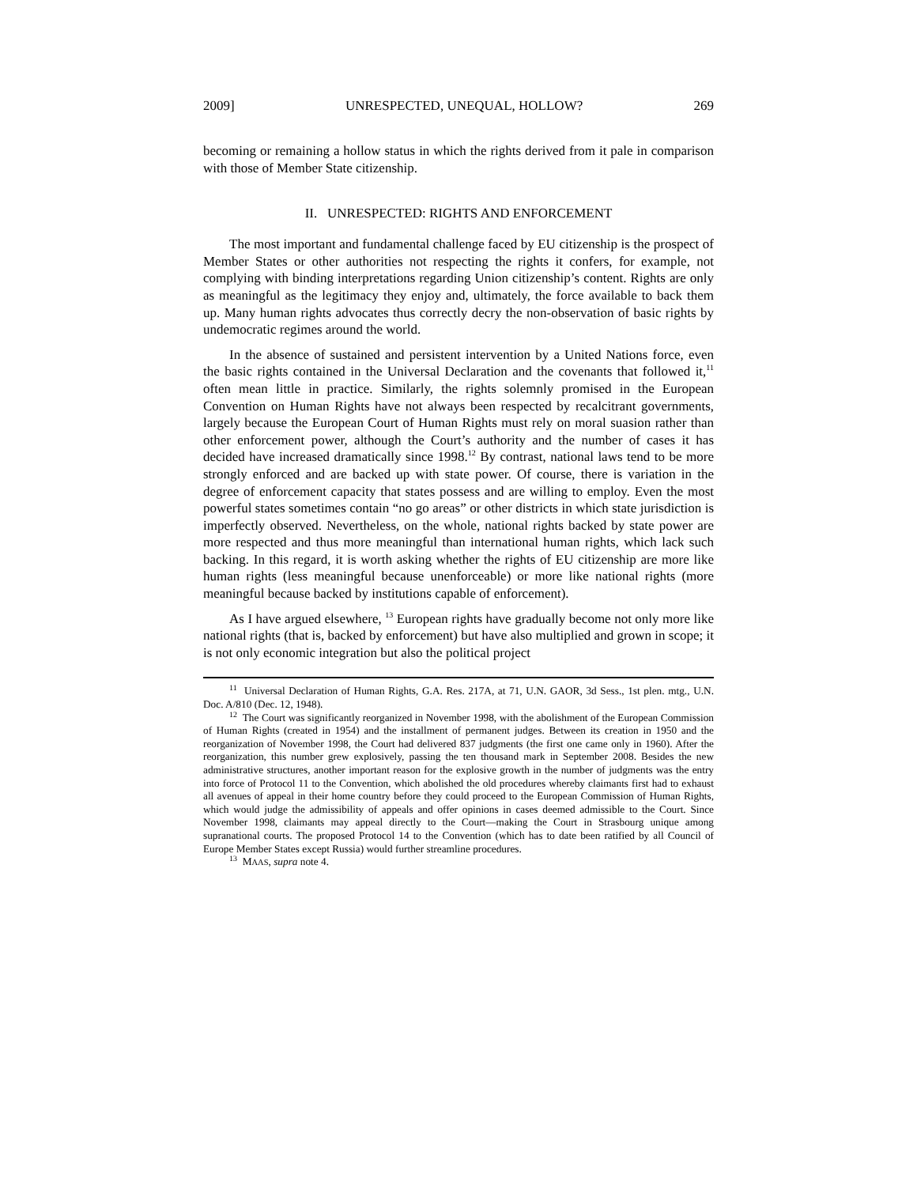2009] UNRESPECTED, UNEQUAL, HOLLOW? 269
becoming or remaining a hollow status in which the rights derived from it pale in comparison with those of Member State citizenship.
II. UNRESPECTED: RIGHTS AND ENFORCEMENT
The most important and fundamental challenge faced by EU citizenship is the prospect of Member States or other authorities not respecting the rights it confers, for example, not complying with binding interpretations regarding Union citizenship’s content. Rights are only as meaningful as the legitimacy they enjoy and, ultimately, the force available to back them up. Many human rights advocates thus correctly decry the non-observation of basic rights by undemocratic regimes around the world.
In the absence of sustained and persistent intervention by a United Nations force, even the basic rights contained in the Universal Declaration and the covenants that followed it,<sup>11</sup> often mean little in practice. Similarly, the rights solemnly promised in the European Convention on Human Rights have not always been respected by recalcitrant governments, largely because the European Court of Human Rights must rely on moral suasion rather than other enforcement power, although the Court’s authority and the number of cases it has decided have increased dramatically since 1998.<sup>12</sup> By contrast, national laws tend to be more strongly enforced and are backed up with state power. Of course, there is variation in the degree of enforcement capacity that states possess and are willing to employ. Even the most powerful states sometimes contain “no go areas” or other districts in which state jurisdiction is imperfectly observed. Nevertheless, on the whole, national rights backed by state power are more respected and thus more meaningful than international human rights, which lack such backing. In this regard, it is worth asking whether the rights of EU citizenship are more like human rights (less meaningful because unenforceable) or more like national rights (more meaningful because backed by institutions capable of enforcement).
As I have argued elsewhere, <sup>13</sup> European rights have gradually become not only more like national rights (that is, backed by enforcement) but have also multiplied and grown in scope; it is not only economic integration but also the political project
<sup>11</sup> Universal Declaration of Human Rights, G.A. Res. 217A, at 71, U.N. GAOR, 3d Sess., 1st plen. mtg., U.N. Doc. A/810 (Dec. 12, 1948).
<sup>12</sup> The Court was significantly reorganized in November 1998, with the abolishment of the European Commission of Human Rights (created in 1954) and the installment of permanent judges. Between its creation in 1950 and the reorganization of November 1998, the Court had delivered 837 judgments (the first one came only in 1960). After the reorganization, this number grew explosively, passing the ten thousand mark in September 2008. Besides the new administrative structures, another important reason for the explosive growth in the number of judgments was the entry into force of Protocol 11 to the Convention, which abolished the old procedures whereby claimants first had to exhaust all avenues of appeal in their home country before they could proceed to the European Commission of Human Rights, which would judge the admissibility of appeals and offer opinions in cases deemed admissible to the Court. Since November 1998, claimants may appeal directly to the Court—making the Court in Strasbourg unique among supranational courts. The proposed Protocol 14 to the Convention (which has to date been ratified by all Council of Europe Member States except Russia) would further streamline procedures.
<sup>13</sup> MAAS, supra note 4.